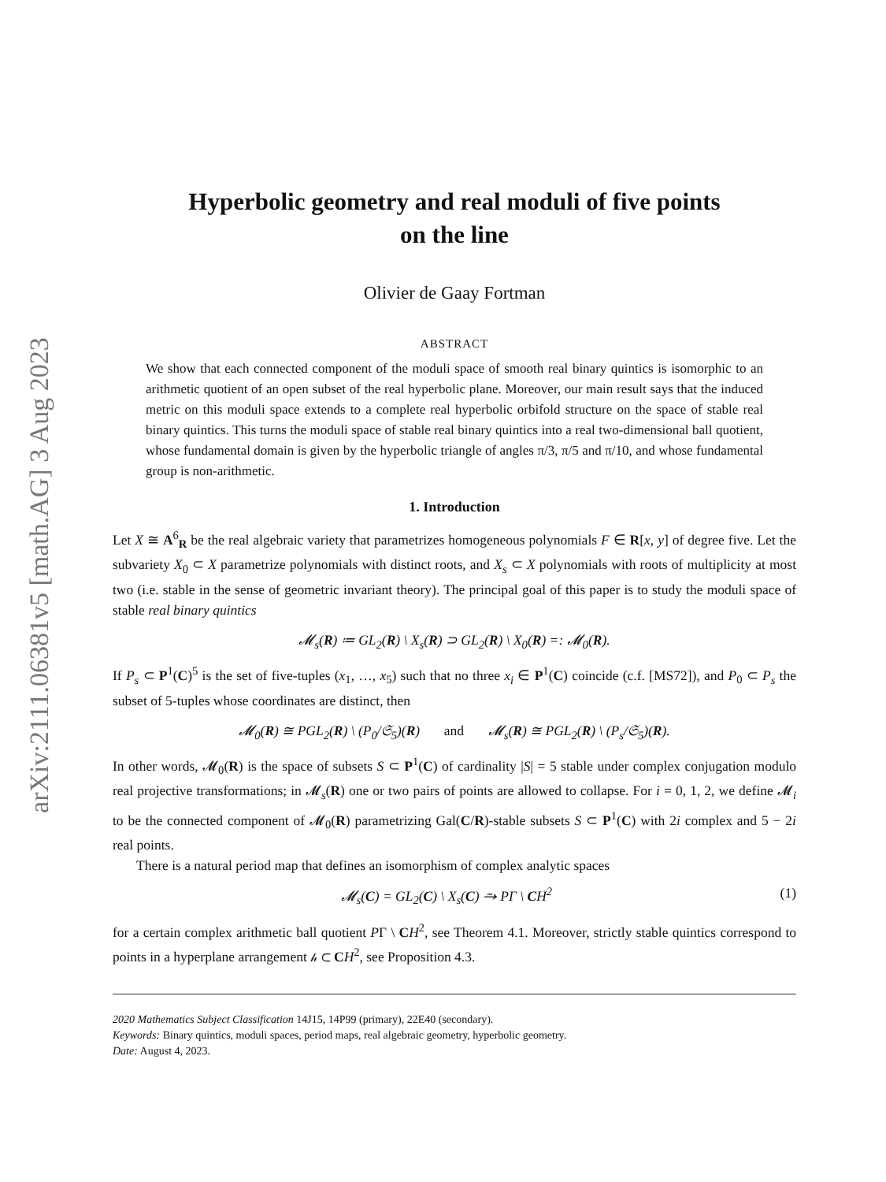arXiv:2111.06381v5 [math.AG] 3 Aug 2023
Hyperbolic geometry and real moduli of five points
on the line
Olivier de Gaay Fortman
ABSTRACT
We show that each connected component of the moduli space of smooth real binary quintics is isomorphic to an arithmetic quotient of an open subset of the real hyperbolic plane. Moreover, our main result says that the induced metric on this moduli space extends to a complete real hyperbolic orbifold structure on the space of stable real binary quintics. This turns the moduli space of stable real binary quintics into a real two-dimensional ball quotient, whose fundamental domain is given by the hyperbolic triangle of angles π/3, π/5 and π/10, and whose fundamental group is non-arithmetic.
1. Introduction
Let X ≅ A<sup>6</sup><sub>R</sub> be the real algebraic variety that parametrizes homogeneous polynomials F ∈ R[x, y] of degree five. Let the subvariety X<sub>0</sub> ⊂ X parametrize polynomials with distinct roots, and X<sub>s</sub> ⊂ X polynomials with roots of multiplicity at most two (i.e. stable in the sense of geometric invariant theory). The principal goal of this paper is to study the moduli space of stable real binary quintics
𝓜<sub>s</sub>(R) ≔ GL<sub>2</sub>(R) \ X<sub>s</sub>(R) ⊃ GL<sub>2</sub>(R) \ X<sub>0</sub>(R) =: 𝓜<sub>0</sub>(R).
If P<sub>s</sub> ⊂ P<sup>1</sup>(C)<sup>5</sup> is the set of five-tuples (x<sub>1</sub>, …, x<sub>5</sub>) such that no three x<sub>i</sub> ∈ P<sup>1</sup>(C) coincide (c.f. [MS72]), and P<sub>0</sub> ⊂ P<sub>s</sub> the subset of 5-tuples whose coordinates are distinct, then
𝓜<sub>0</sub>(R) ≅ PGL<sub>2</sub>(R) \ (P<sub>0</sub>/𝔖<sub>5</sub>)(R) and 𝓜<sub>s</sub>(R) ≅ PGL<sub>2</sub>(R) \ (P<sub>s</sub>/𝔖<sub>5</sub>)(R).
In other words, 𝓜<sub>0</sub>(R) is the space of subsets S ⊂ P<sup>1</sup>(C) of cardinality |S| = 5 stable under complex conjugation modulo real projective transformations; in 𝓜<sub>s</sub>(R) one or two pairs of points are allowed to collapse. For i = 0, 1, 2, we define 𝓜<sub>i</sub> to be the connected component of 𝓜<sub>0</sub>(R) parametrizing Gal(C/R)-stable subsets S ⊂ P<sup>1</sup>(C) with 2i complex and 5 − 2i real points.
There is a natural period map that defines an isomorphism of complex analytic spaces
𝓜<sub>s</sub>(C) = GL<sub>2</sub>(C) \ X<sub>s</sub>(C) ⥲ PΓ \ CH<sup>2</sup> (1)
for a certain complex arithmetic ball quotient PΓ \ CH<sup>2</sup>, see Theorem 4.1. Moreover, strictly stable quintics correspond to points in a hyperplane arrangement 𝒽 ⊂ CH<sup>2</sup>, see Proposition 4.3.
2020 Mathematics Subject Classification 14J15, 14P99 (primary), 22E40 (secondary).
Keywords: Binary quintics, moduli spaces, period maps, real algebraic geometry, hyperbolic geometry.
Date: August 4, 2023.